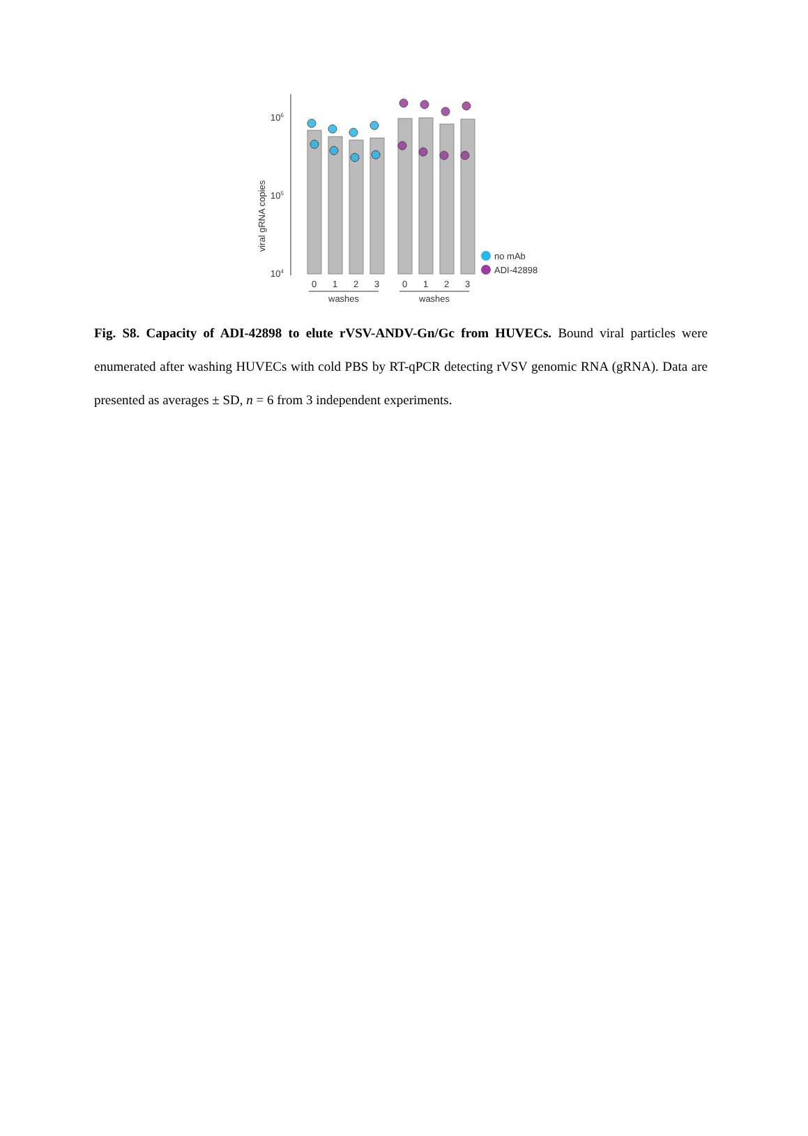viral gRNA copies
106
105
104
0
1
2
3
0
1
2
3
washes
washes
no mAb
ADI-42898
Fig. S8. Capacity of ADI-42898 to elute rVSV-ANDV-Gn/Gc from HUVECs. Bound viral particles were enumerated after washing HUVECs with cold PBS by RT-qPCR detecting rVSV genomic RNA (gRNA). Data are presented as averages ± SD, n = 6 from 3 independent experiments.